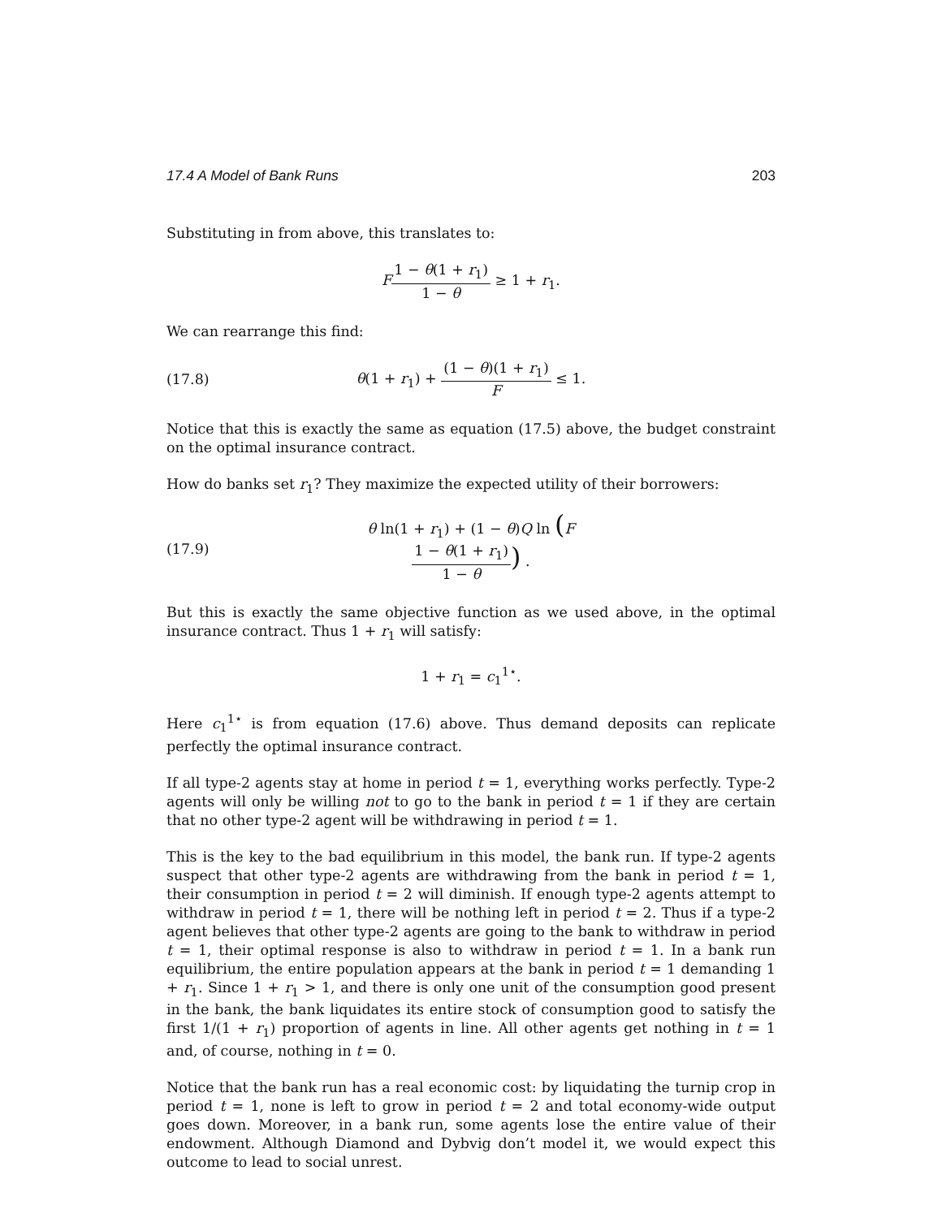17.4 A Model of Bank Runs 203
Substituting in from above, this translates to:
F 1 − θ(1 + r<sub>1</sub>) 1 − θ ≥ 1 + r<sub>1</sub>.
We can rearrange this find:
(17.8) θ(1 + r<sub>1</sub>) + (1 − θ)(1 + r<sub>1</sub>) F ≤ 1.
Notice that this is exactly the same as equation (17.5) above, the budget constraint on the optimal insurance contract.
How do banks set r<sub>1</sub>? They maximize the expected utility of their borrowers:
(17.9) θ ln(1 + r<sub>1</sub>) + (1 − θ)Q ln (F 1 − θ(1 + r<sub>1</sub>) 1 − θ) .
But this is exactly the same objective function as we used above, in the optimal insurance contract. Thus 1 + r<sub>1</sub> will satisfy:
1 + r<sub>1</sub> = c<sub>1</sub><sup>1⋆</sup>.
Here c<sub>1</sub><sup>1⋆</sup> is from equation (17.6) above. Thus demand deposits can replicate perfectly the optimal insurance contract.
If all type-2 agents stay at home in period t = 1, everything works perfectly. Type-2 agents will only be willing not to go to the bank in period t = 1 if they are certain that no other type-2 agent will be withdrawing in period t = 1.
This is the key to the bad equilibrium in this model, the bank run. If type-2 agents suspect that other type-2 agents are withdrawing from the bank in period t = 1, their consumption in period t = 2 will diminish. If enough type-2 agents attempt to withdraw in period t = 1, there will be nothing left in period t = 2. Thus if a type-2 agent believes that other type-2 agents are going to the bank to withdraw in period t = 1, their optimal response is also to withdraw in period t = 1. In a bank run equilibrium, the entire population appears at the bank in period t = 1 demanding 1 + r<sub>1</sub>. Since 1 + r<sub>1</sub> > 1, and there is only one unit of the consumption good present in the bank, the bank liquidates its entire stock of consumption good to satisfy the first 1/(1 + r<sub>1</sub>) proportion of agents in line. All other agents get nothing in t = 1 and, of course, nothing in t = 0.
Notice that the bank run has a real economic cost: by liquidating the turnip crop in period t = 1, none is left to grow in period t = 2 and total economy-wide output goes down. Moreover, in a bank run, some agents lose the entire value of their endowment. Although Diamond and Dybvig don’t model it, we would expect this outcome to lead to social unrest.